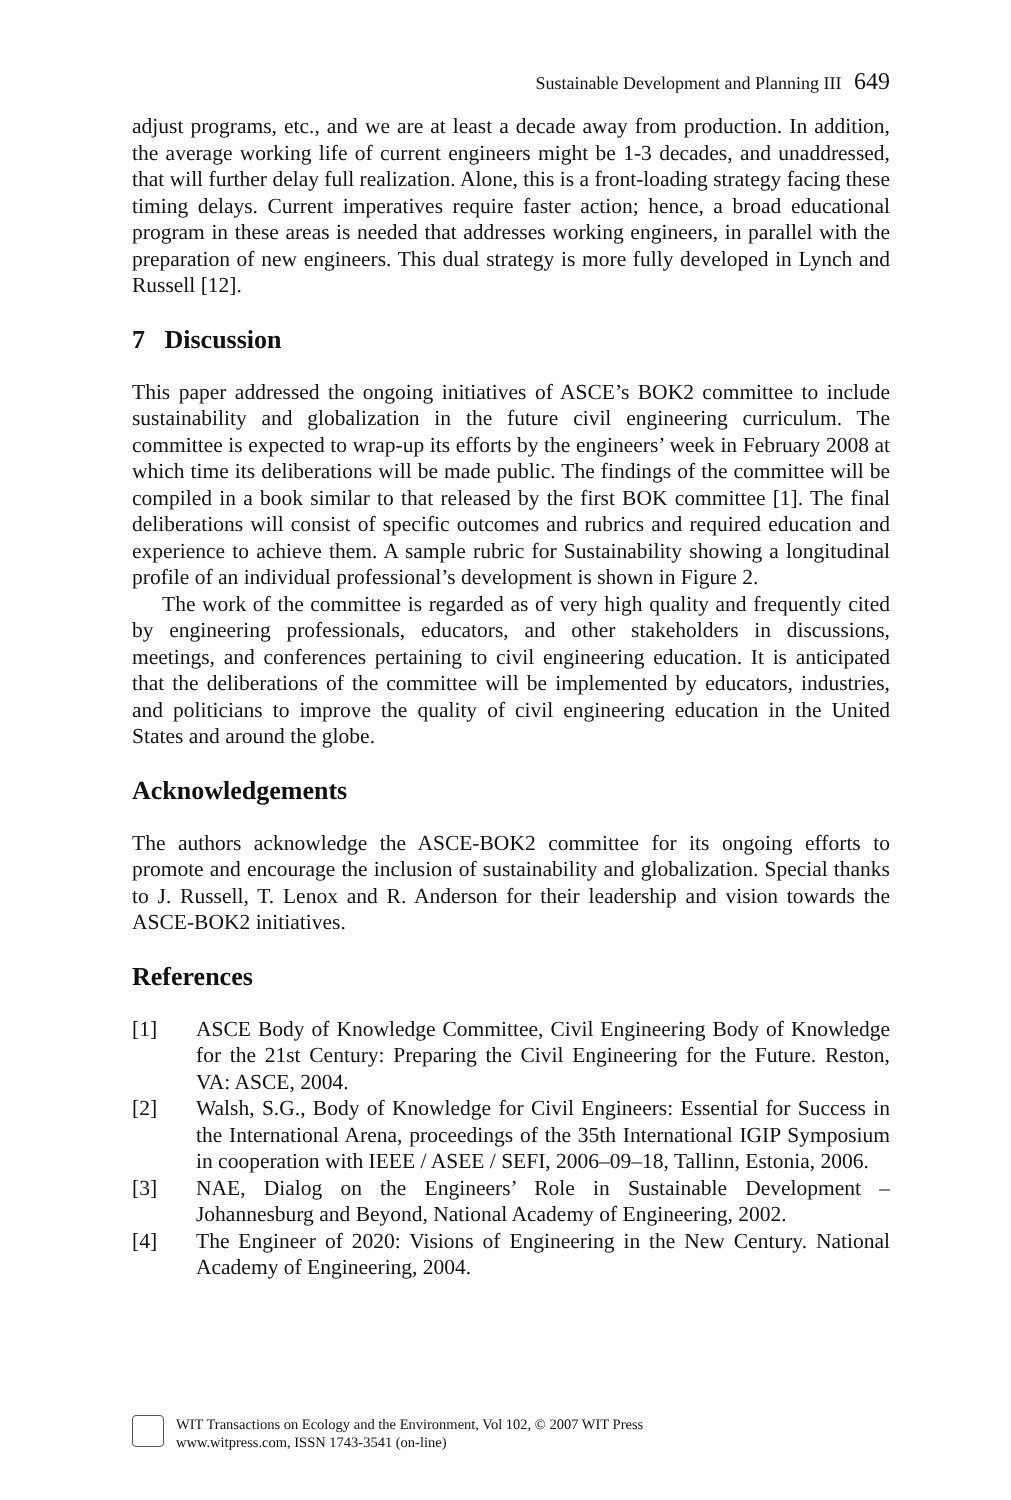Sustainable Development and Planning III 649
adjust programs, etc., and we are at least a decade away from production. In addition, the average working life of current engineers might be 1-3 decades, and unaddressed, that will further delay full realization. Alone, this is a front-loading strategy facing these timing delays. Current imperatives require faster action; hence, a broad educational program in these areas is needed that addresses working engineers, in parallel with the preparation of new engineers. This dual strategy is more fully developed in Lynch and Russell [12].
7 Discussion
This paper addressed the ongoing initiatives of ASCE’s BOK2 committee to include sustainability and globalization in the future civil engineering curriculum. The committee is expected to wrap-up its efforts by the engineers’ week in February 2008 at which time its deliberations will be made public. The findings of the committee will be compiled in a book similar to that released by the first BOK committee [1]. The final deliberations will consist of specific outcomes and rubrics and required education and experience to achieve them. A sample rubric for Sustainability showing a longitudinal profile of an individual professional’s development is shown in Figure 2.
The work of the committee is regarded as of very high quality and frequently cited by engineering professionals, educators, and other stakeholders in discussions, meetings, and conferences pertaining to civil engineering education. It is anticipated that the deliberations of the committee will be implemented by educators, industries, and politicians to improve the quality of civil engineering education in the United States and around the globe.
Acknowledgements
The authors acknowledge the ASCE-BOK2 committee for its ongoing efforts to promote and encourage the inclusion of sustainability and globalization. Special thanks to J. Russell, T. Lenox and R. Anderson for their leadership and vision towards the ASCE-BOK2 initiatives.
References
[1] ASCE Body of Knowledge Committee, Civil Engineering Body of Knowledge for the 21st Century: Preparing the Civil Engineering for the Future. Reston, VA: ASCE, 2004.
[2] Walsh, S.G., Body of Knowledge for Civil Engineers: Essential for Success in the International Arena, proceedings of the 35th International IGIP Symposium in cooperation with IEEE / ASEE / SEFI, 2006–09–18, Tallinn, Estonia, 2006.
[3] NAE, Dialog on the Engineers’ Role in Sustainable Development – Johannesburg and Beyond, National Academy of Engineering, 2002.
[4] The Engineer of 2020: Visions of Engineering in the New Century. National Academy of Engineering, 2004.
WIT Transactions on Ecology and the Environment, Vol 102, © 2007 WIT Press
www.witpress.com, ISSN 1743-3541 (on-line)